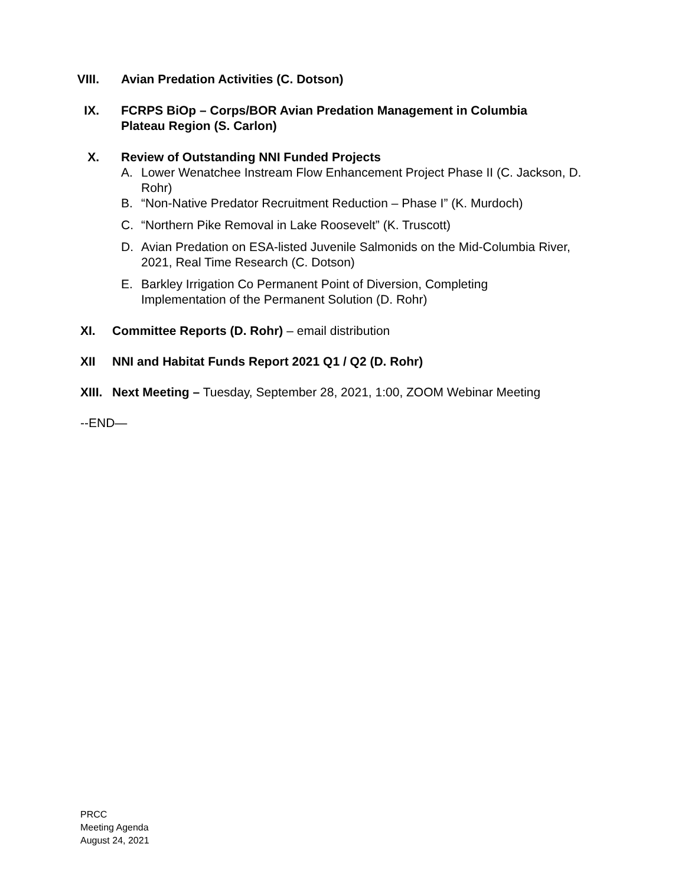VIII. Avian Predation Activities (C. Dotson)
IX. FCRPS BiOp – Corps/BOR Avian Predation Management in Columbia Plateau Region (S. Carlon)
X. Review of Outstanding NNI Funded Projects
A. Lower Wenatchee Instream Flow Enhancement Project Phase II (C. Jackson, D. Rohr)
B. “Non-Native Predator Recruitment Reduction – Phase I” (K. Murdoch)
C. “Northern Pike Removal in Lake Roosevelt” (K. Truscott)
D. Avian Predation on ESA-listed Juvenile Salmonids on the Mid-Columbia River, 2021, Real Time Research (C. Dotson)
E. Barkley Irrigation Co Permanent Point of Diversion, Completing Implementation of the Permanent Solution (D. Rohr)
XI. Committee Reports (D. Rohr) – email distribution
XII NNI and Habitat Funds Report 2021 Q1 / Q2 (D. Rohr)
XIII. Next Meeting – Tuesday, September 28, 2021, 1:00, ZOOM Webinar Meeting
--END—
PRCC
Meeting Agenda
August 24, 2021